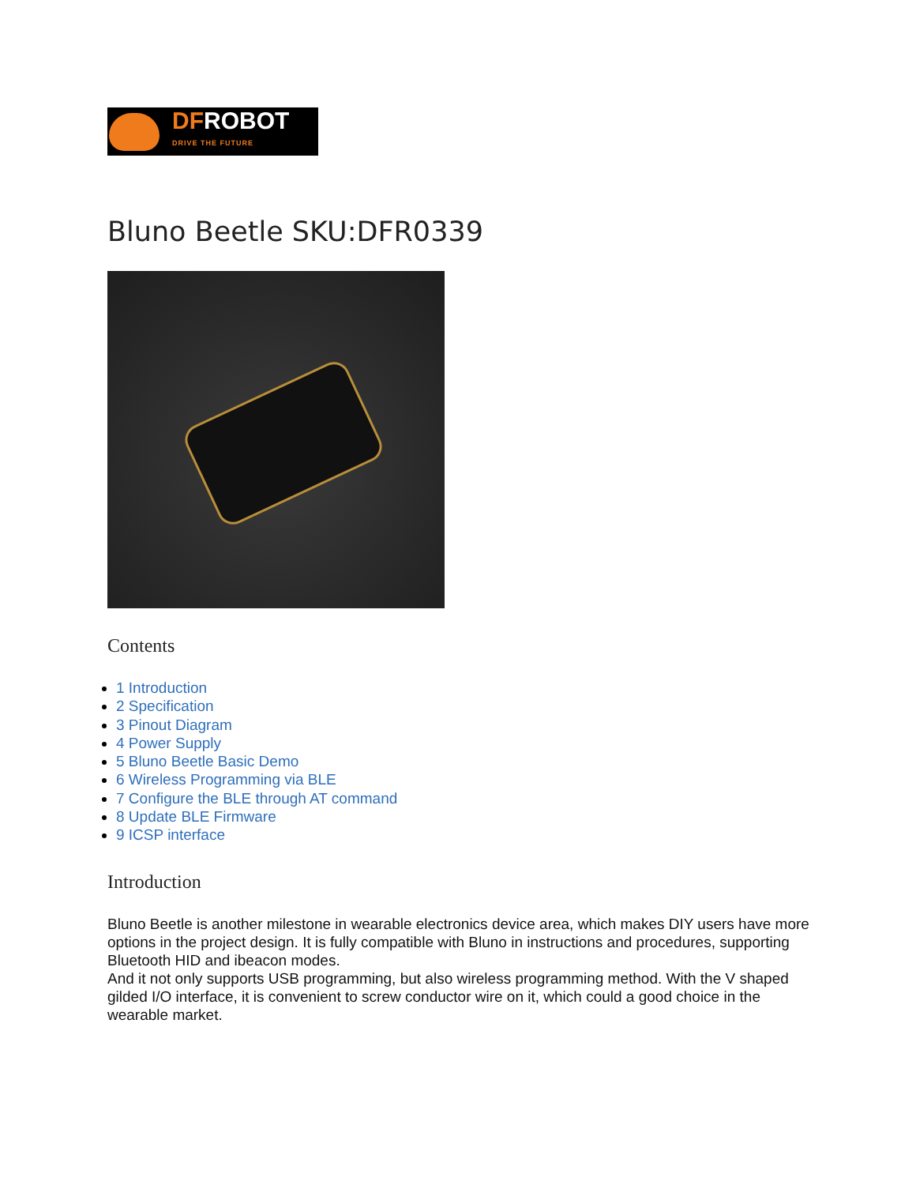DFROBOT
DRIVE THE FUTURE
Bluno Beetle SKU:DFR0339
Contents
1 Introduction
2 Specification
3 Pinout Diagram
4 Power Supply
5 Bluno Beetle Basic Demo
6 Wireless Programming via BLE
7 Configure the BLE through AT command
8 Update BLE Firmware
9 ICSP interface
Introduction
Bluno Beetle is another milestone in wearable electronics device area, which makes DIY users have more options in the project design. It is fully compatible with Bluno in instructions and procedures, supporting Bluetooth HID and ibeacon modes.
And it not only supports USB programming, but also wireless programming method. With the V shaped gilded I/O interface, it is convenient to screw conductor wire on it, which could a good choice in the wearable market.